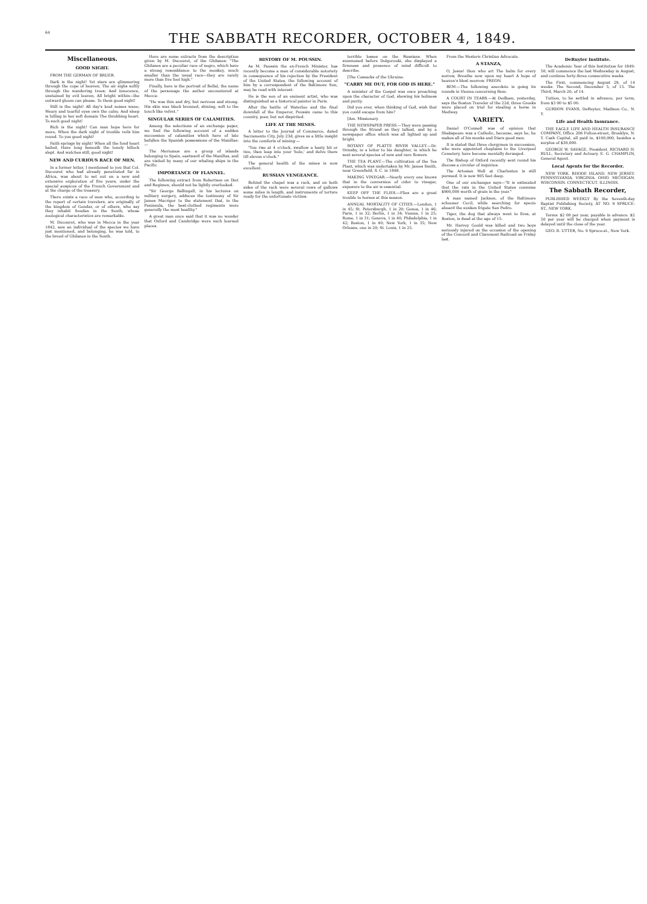64
THE SABBATH RECORDER, OCTOBER 4, 1849.
Miscellaneous.
GOOD NIGHT.
FROM THE GERMAN OF BRUER.
Dark is the night! Yet stars are glimmering through the cope of heaven; The air sighs softly through the wandering trees; And innocence, unstained by evil leaven, All bright within—the outward gloom can please. To them good night!
Still is the night! All day's loud noises wane; Weary and tearful eyes own the calm; And sleep is lulling in her soft domain The throbbing heart. To such good night!
Rich is the night! Can man hope here for more, When the dark night of trouble veils him round. To you good night!
Faith springs by night! When all the fond heart hailed, Have long beneath the lonely hillock slept. And watches still, good night!
NEW AND CURIOUS RACE OF MEN.
In a former letter, I mentioned to you that Col. Ducouret who had already penetrated far in Africa, was about to set out on a new and extensive exploration of five years, under the special auspices of the French Government and at the charge of the treasury.
There exists a race of men who, according to the report of certain travelers, are originally of the kingdom of Gondar, or of others, who say they inhabit Soudan in the South, whose zoological characteristics are remarkable.
M. Ducouret, who was in Mecca in the year 1842, saw an individual of the species we have just mentioned, and belonging, he was told, to the breed of Ghilanes in the South.
Here are some extracts from the description given by M. Ducouret, of the Ghilanes: "The Ghilanes are a peculiar race of negro, which have a strong resemblance to the monkey, much smaller than the usual race—they are rarely more than five feet high."
Finally, here is the portrait of Bellal, the name of the personage the author encountered at Mecca:
"He was thin and dry, but nervous and strong. His skin was black bronzed, shining, soft to the touch like velvet."
SINGULAR SERIES OF CALAMITIES.
Among the selections of an exchange paper, we find the following account of a sudden succession of calamities which have of late befallen the Spanish possessions of the Manillas:—
The Mernanos are a group of islands belonging to Spain, eastward of the Manillas, and are visited by many of our whaling ships in the Pacific.
IMPORTANCE OF FLANNEL.
The following extract from Robertson on Diet and Regimen, should not be lightly overlooked.
"Sir George Ballingall, in his lectures on military surgery, adduces the testimony of Sir James Macrigor to the statement that, in the Peninsula, the best-clothed regiments were generally the most healthy."
A great man once said that it was no wonder that Oxford and Cambridge were such learned places.
HISTORY OF M. POUSSIN.
As M. Paussin the ex-French Minister, has recently become a man of considerable notoriety in consequence of his rejection by the President of the United States, the following account of him by a correspondent of the Baltimore Sun, may be read with interest:
He is the son of an eminent artist, who was distinguished as a historical painter in Paris.
After the battle of Waterloo and the final downfall of the Emperor, Poussin came to this country, poor, but not dispirited.
LIFE AT THE MINES.
A letter to the Journal of Commerce, dated Sacramento City, July 23d, gives us a little insight into the comforts of mining:—
"You rise at 4 o'clock, swallow a hasty bit or two, then leap into your 'hole,' and delve there till eleven o'clock."
The general health of the mines is now excellent.
RUSSIAN VENGEANCE.
Behind the chapel was a rack, and on both sides of the rack were several rows of gallows some miles in length, and instruments of torture ready for the unfortunate victims.
terrible losses on the Russians. When summoned before Dolgorouki, she displayed a firmness and presence of mind difficult to describe.
[The Cossacks of the Ukraine.
"CARRY ME OUT, FOR GOD IS HERE."
A minister of the Gospel was once preaching upon the character of God, showing his holiness and purity.
Did you ever, when thinking of God, wish that you could escape from him?
[Am. Missionary.
THE NEWSPAPER PRESS.—They were passing through the Strand as they talked, and by a newspaper office which was all lighted up and bright.
BOTANY OF PLATTE RIVER VALLEY.—Dr. Ormsby, in a letter to his daughter, in which he sent several species of new and rare flowers.
THE TEA PLANT.—The cultivation of the Tea Plant, which was undertaken by Mr. James Smith, near Greenfield, S. C. in 1848.
MAKING VINEGAR.—Nearly every one knows that in the conversion of cider to vinegar, exposure to the air is essential.
KEEP OFF THE FLIES.—Flies are a great trouble to horses at this season.
ANNUAL MORTALITY OF CITIES.—London, 1 in 45; St. Petersburgh, 1 in 20; Genoa, 1 in 46; Paris, 1 in 32; Berlin, 1 in 34; Vienna, 1 in 25; Rome, 1 in 31; Geneva, 1 in 40; Philadelphia, 1 in 42; Boston, 1 in 40; New York, 1 in 35; New Orleans, one in 20; St. Louis, 1 in 25.
From the Western Christian Advocate.
A STANZA,
O, Jesus! thou who art The balm for every sorrow, Breathe now upon my heart A hope of heaven's blest morrow. FREON.
BEM.—The following anecdote is going its rounds in Vienna concerning Bem.
A COURT IN TEARS.—At Dedham, yesterday, says the Boston Traveler of the 22d, three Greeks were placed on trial for stealing a horse in Medway.
VARIETY.
Daniel O'Connell was of opinion that Shakspeare was a Catholic, because, says he, he makes all of his monks and friars good men.
It is stated that three clergymen in succession, who were appointed chaplains to the Liverpool Cemetery, have become mentally deranged.
The Bishop of Oxford recently sent round his diocess a circular of inquiries.
The Artesian Well at Charleston is still pursued. It is now 905 feet deep.
One of our exchanges says—"It is estimated that the rats in the United States consume $900,000 worth of grain in the year."
A man named Jackson, of the Baltimore schooner Cecil, while searching for specie aboard the sunken frigate San Pedro.
Tiger, the dog that always went to fires, at Boston, is dead at the age of 15.
Mr. Harvey Gould was killed and two boys seriously injured on the occasion of the opening of the Concord and Claremont Railroad on Friday last.
DeRuyter Institute.
The Academic Year of this Institution for 1849-50, will commence the last Wednesday in August, and continue forty-three consecutive weeks.
The First, commencing August 29, of 14 weeks. The Second, December 5, of 15. The Third, March 20, of 14.
Tuition, to be settled in advance, per term, from $3 00 to $5 00.
GURDON EVANS, DeRuyter, Madison Co., N. Y.
Life and Health Insurance.
THE EAGLE LIFE AND HEALTH INSURANCE COMPANY, Office 206 Fulton-street, Brooklyn, N. Y. Cash Capital, all paid in, $100,000, besides a surplus of $30,000.
GEORGE W. SAVAGE, President. RICHARD H. BULL, Secretary and Actuary. E. G. CHAMPLIN, General Agent.
Local Agents for the Recorder.
NEW YORK. RHODE ISLAND. NEW JERSEY. PENNSYLVANIA. VIRGINIA. OHIO. MICHIGAN. WISCONSIN. CONNECTICUT. ILLINOIS.
The Sabbath Recorder,
PUBLISHED WEEKLY By the Seventh-day Baptist Publishing Society, AT NO. 9 SPRUCE-ST., NEW YORK.
Terms: $2 00 per year, payable in advance. $2 50 per year will be charged when payment is delayed until the close of the year.
GEO. B. UTTER, No. 9 Spruce-st., New York.